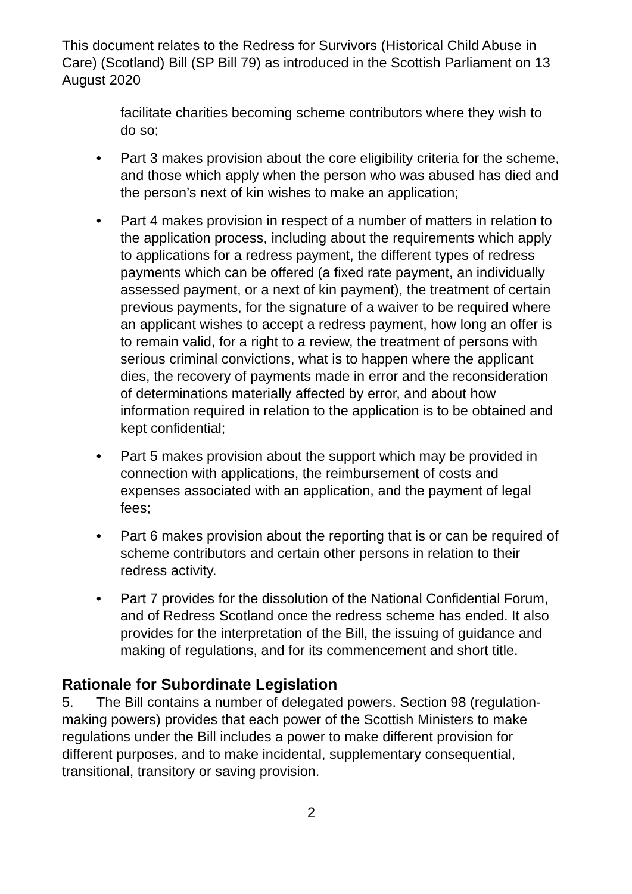This document relates to the Redress for Survivors (Historical Child Abuse in Care) (Scotland) Bill (SP Bill 79) as introduced in the Scottish Parliament on 13 August 2020
facilitate charities becoming scheme contributors where they wish to do so;
• Part 3 makes provision about the core eligibility criteria for the scheme, and those which apply when the person who was abused has died and the person’s next of kin wishes to make an application;
• Part 4 makes provision in respect of a number of matters in relation to the application process, including about the requirements which apply to applications for a redress payment, the different types of redress payments which can be offered (a fixed rate payment, an individually assessed payment, or a next of kin payment), the treatment of certain previous payments, for the signature of a waiver to be required where an applicant wishes to accept a redress payment, how long an offer is to remain valid, for a right to a review, the treatment of persons with serious criminal convictions, what is to happen where the applicant dies, the recovery of payments made in error and the reconsideration of determinations materially affected by error, and about how information required in relation to the application is to be obtained and kept confidential;
• Part 5 makes provision about the support which may be provided in connection with applications, the reimbursement of costs and expenses associated with an application, and the payment of legal fees;
• Part 6 makes provision about the reporting that is or can be required of scheme contributors and certain other persons in relation to their redress activity.
• Part 7 provides for the dissolution of the National Confidential Forum, and of Redress Scotland once the redress scheme has ended. It also provides for the interpretation of the Bill, the issuing of guidance and making of regulations, and for its commencement and short title.
Rationale for Subordinate Legislation
5. The Bill contains a number of delegated powers. Section 98 (regulation-making powers) provides that each power of the Scottish Ministers to make regulations under the Bill includes a power to make different provision for different purposes, and to make incidental, supplementary consequential, transitional, transitory or saving provision.
2